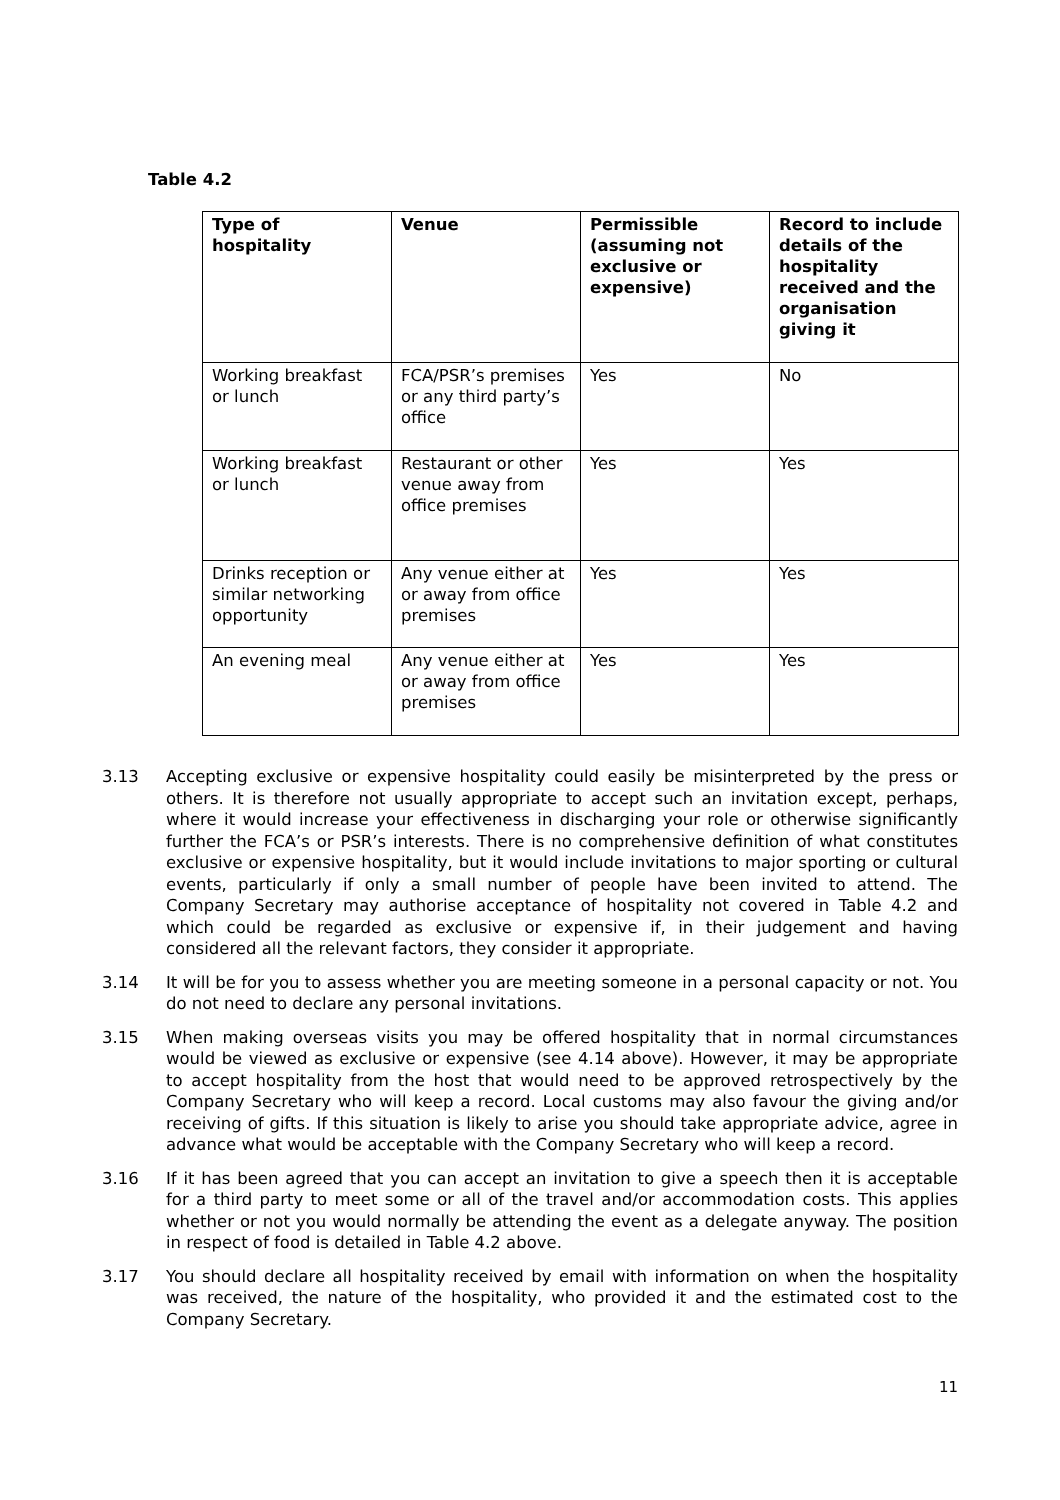Table 4.2
| Type of hospitality | Venue | Permissible (assuming not exclusive or expensive) | Record to include details of the hospitality received and the organisation giving it |
| --- | --- | --- | --- |
| Working breakfast or lunch | FCA/PSR’s premises or any third party’s office | Yes | No |
| Working breakfast or lunch | Restaurant or other venue away from office premises | Yes | Yes |
| Drinks reception or similar networking opportunity | Any venue either at or away from office premises | Yes | Yes |
| An evening meal | Any venue either at or away from office premises | Yes | Yes |
3.13 Accepting exclusive or expensive hospitality could easily be misinterpreted by the press or others. It is therefore not usually appropriate to accept such an invitation except, perhaps, where it would increase your effectiveness in discharging your role or otherwise significantly further the FCA’s or PSR’s interests. There is no comprehensive definition of what constitutes exclusive or expensive hospitality, but it would include invitations to major sporting or cultural events, particularly if only a small number of people have been invited to attend. The Company Secretary may authorise acceptance of hospitality not covered in Table 4.2 and which could be regarded as exclusive or expensive if, in their judgement and having considered all the relevant factors, they consider it appropriate.
3.14 It will be for you to assess whether you are meeting someone in a personal capacity or not. You do not need to declare any personal invitations.
3.15 When making overseas visits you may be offered hospitality that in normal circumstances would be viewed as exclusive or expensive (see 4.14 above). However, it may be appropriate to accept hospitality from the host that would need to be approved retrospectively by the Company Secretary who will keep a record. Local customs may also favour the giving and/or receiving of gifts. If this situation is likely to arise you should take appropriate advice, agree in advance what would be acceptable with the Company Secretary who will keep a record.
3.16 If it has been agreed that you can accept an invitation to give a speech then it is acceptable for a third party to meet some or all of the travel and/or accommodation costs. This applies whether or not you would normally be attending the event as a delegate anyway. The position in respect of food is detailed in Table 4.2 above.
3.17 You should declare all hospitality received by email with information on when the hospitality was received, the nature of the hospitality, who provided it and the estimated cost to the Company Secretary.
11